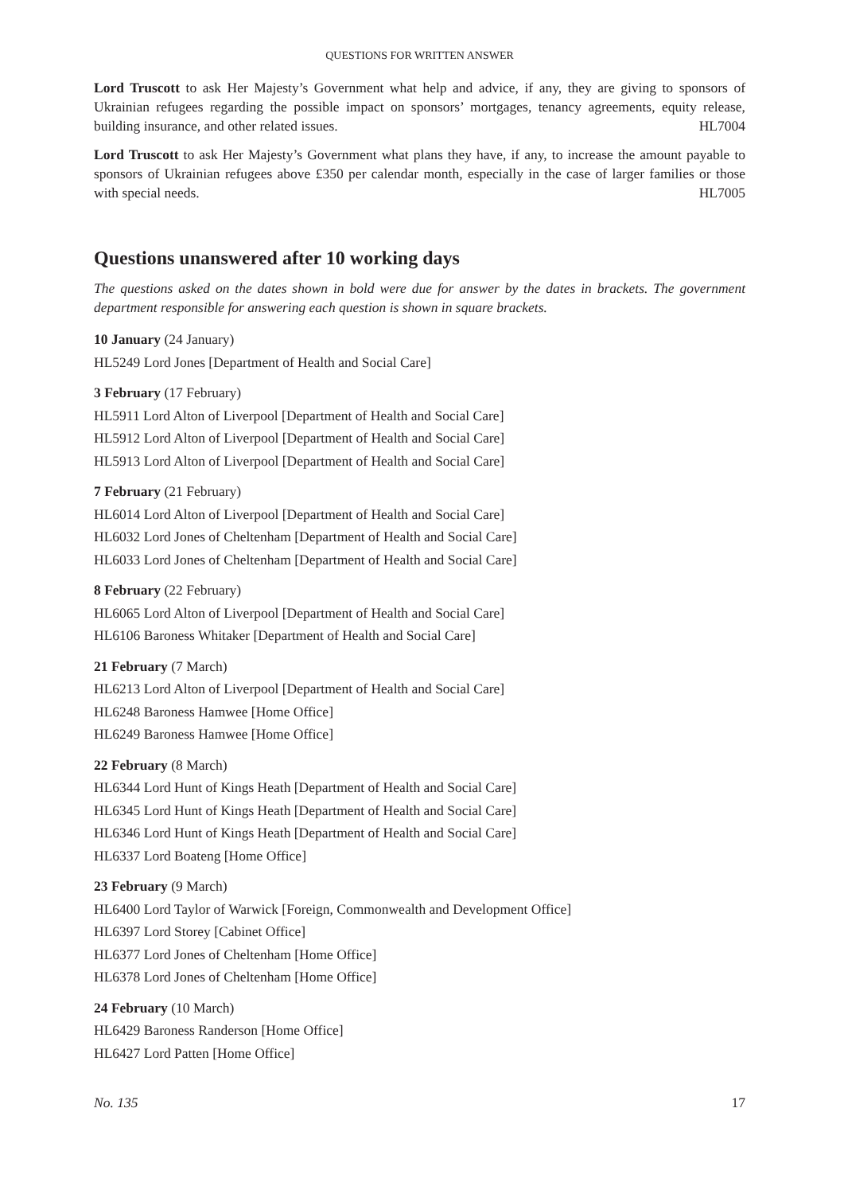QUESTIONS FOR WRITTEN ANSWER
Lord Truscott to ask Her Majesty’s Government what help and advice, if any, they are giving to sponsors of Ukrainian refugees regarding the possible impact on sponsors’ mortgages, tenancy agreements, equity release, building insurance, and other related issues. HL7004
Lord Truscott to ask Her Majesty’s Government what plans they have, if any, to increase the amount payable to sponsors of Ukrainian refugees above £350 per calendar month, especially in the case of larger families or those with special needs. HL7005
Questions unanswered after 10 working days
The questions asked on the dates shown in bold were due for answer by the dates in brackets. The government department responsible for answering each question is shown in square brackets.
10 January (24 January)
HL5249 Lord Jones [Department of Health and Social Care]
3 February (17 February)
HL5911 Lord Alton of Liverpool [Department of Health and Social Care]
HL5912 Lord Alton of Liverpool [Department of Health and Social Care]
HL5913 Lord Alton of Liverpool [Department of Health and Social Care]
7 February (21 February)
HL6014 Lord Alton of Liverpool [Department of Health and Social Care]
HL6032 Lord Jones of Cheltenham [Department of Health and Social Care]
HL6033 Lord Jones of Cheltenham [Department of Health and Social Care]
8 February (22 February)
HL6065 Lord Alton of Liverpool [Department of Health and Social Care]
HL6106 Baroness Whitaker [Department of Health and Social Care]
21 February (7 March)
HL6213 Lord Alton of Liverpool [Department of Health and Social Care]
HL6248 Baroness Hamwee [Home Office]
HL6249 Baroness Hamwee [Home Office]
22 February (8 March)
HL6344 Lord Hunt of Kings Heath [Department of Health and Social Care]
HL6345 Lord Hunt of Kings Heath [Department of Health and Social Care]
HL6346 Lord Hunt of Kings Heath [Department of Health and Social Care]
HL6337 Lord Boateng [Home Office]
23 February (9 March)
HL6400 Lord Taylor of Warwick [Foreign, Commonwealth and Development Office]
HL6397 Lord Storey [Cabinet Office]
HL6377 Lord Jones of Cheltenham [Home Office]
HL6378 Lord Jones of Cheltenham [Home Office]
24 February (10 March)
HL6429 Baroness Randerson [Home Office]
HL6427 Lord Patten [Home Office]
No. 135 17